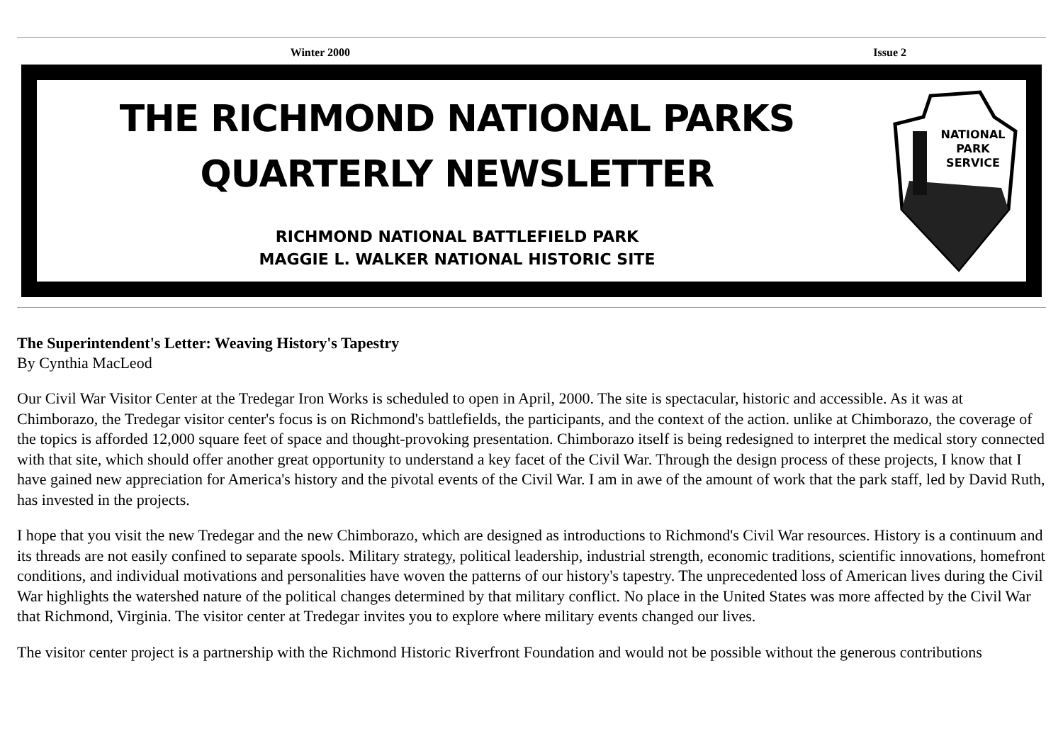Winter 2000 Issue 2
THE RICHMOND NATIONAL PARKS
QUARTERLY NEWSLETTER
RICHMOND NATIONAL BATTLEFIELD PARK
MAGGIE L. WALKER NATIONAL HISTORIC SITE
NATIONAL
PARK
SERVICE
The Superintendent's Letter: Weaving History's Tapestry
By Cynthia MacLeod
Our Civil War Visitor Center at the Tredegar Iron Works is scheduled to open in April, 2000. The site is spectacular, historic and accessible. As it was at Chimborazo, the Tredegar visitor center's focus is on Richmond's battlefields, the participants, and the context of the action. unlike at Chimborazo, the coverage of the topics is afforded 12,000 square feet of space and thought-provoking presentation. Chimborazo itself is being redesigned to interpret the medical story connected with that site, which should offer another great opportunity to understand a key facet of the Civil War. Through the design process of these projects, I know that I have gained new appreciation for America's history and the pivotal events of the Civil War. I am in awe of the amount of work that the park staff, led by David Ruth, has invested in the projects.
I hope that you visit the new Tredegar and the new Chimborazo, which are designed as introductions to Richmond's Civil War resources. History is a continuum and its threads are not easily confined to separate spools. Military strategy, political leadership, industrial strength, economic traditions, scientific innovations, homefront conditions, and individual motivations and personalities have woven the patterns of our history's tapestry. The unprecedented loss of American lives during the Civil War highlights the watershed nature of the political changes determined by that military conflict. No place in the United States was more affected by the Civil War that Richmond, Virginia. The visitor center at Tredegar invites you to explore where military events changed our lives.
The visitor center project is a partnership with the Richmond Historic Riverfront Foundation and would not be possible without the generous contributions